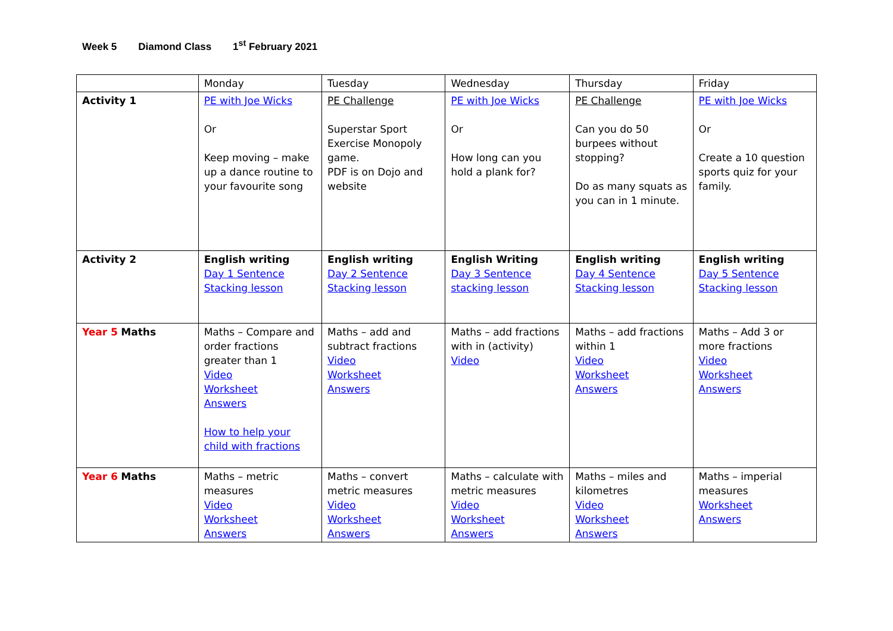Week 5 Diamond Class 1<sup>st</sup> February 2021
| | Monday | Tuesday | Wednesday | Thursday | Friday |
| --- | --- | --- | --- | --- | --- |
| Activity 1 | PE with Joe Wicks Or Keep moving – make up a dance routine to your favourite song | PE Challenge Superstar Sport Exercise Monopoly game. PDF is on Dojo and website | PE with Joe Wicks Or How long can you hold a plank for? | PE Challenge Can you do 50 burpees without stopping? Do as many squats as you can in 1 minute. | PE with Joe Wicks Or Create a 10 question sports quiz for your family. |
| Activity 2 | English writing Day 1 Sentence Stacking lesson | English writing Day 2 Sentence Stacking lesson | English Writing Day 3 Sentence stacking lesson | English writing Day 4 Sentence Stacking lesson | English writing Day 5 Sentence Stacking lesson |
| Year 5 Maths | Maths – Compare and order fractions greater than 1 Video Worksheet Answers How to help your child with fractions | Maths – add and subtract fractions Video Worksheet Answers | Maths – add fractions with in (activity) Video | Maths – add fractions within 1 Video Worksheet Answers | Maths – Add 3 or more fractions Video Worksheet Answers |
| Year 6 Maths | Maths – metric measures Video Worksheet Answers | Maths – convert metric measures Video Worksheet Answers | Maths – calculate with metric measures Video Worksheet Answers | Maths – miles and kilometres Video Worksheet Answers | Maths – imperial measures Worksheet Answers |